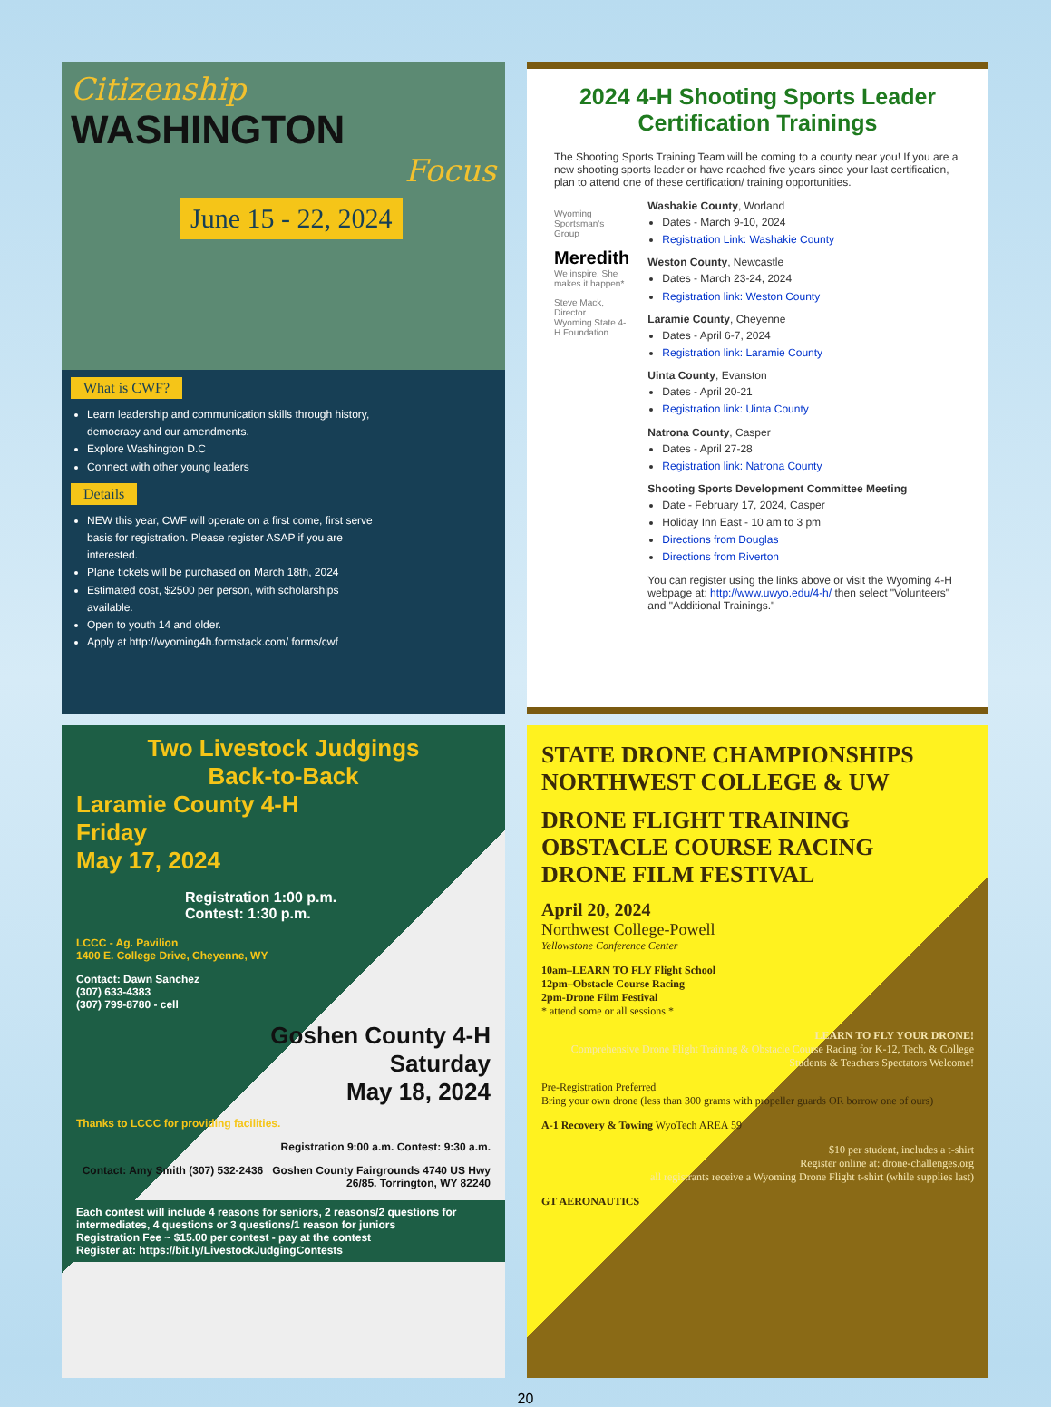Citizenship
WASHINGTON
Focus
June 15 - 22, 2024
What is CWF?
Learn leadership and communication skills through history, democracy and our amendments.
Explore Washington D.C
Connect with other young leaders
Details
NEW this year, CWF will operate on a first come, first serve basis for registration. Please register ASAP if you are interested.
Plane tickets will be purchased on March 18th, 2024
Estimated cost, $2500 per person, with scholarships available.
Open to youth 14 and older.
Apply at http://wyoming4h.formstack.com/ forms/cwf
2024 4-H Shooting Sports Leader Certification Trainings
The Shooting Sports Training Team will be coming to a county near you! If you are a new shooting sports leader or have reached five years since your last certification, plan to attend one of these certification/ training opportunities.
Wyoming Sportsman's Group
Meredith
We inspire. She makes it happen*
Steve Mack, Director
Wyoming State 4-H Foundation
Washakie County, Worland
Dates - March 9-10, 2024
Registration Link: Washakie County
Weston County, Newcastle
Dates - March 23-24, 2024
Registration link: Weston County
Laramie County, Cheyenne
Dates - April 6-7, 2024
Registration link: Laramie County
Uinta County, Evanston
Dates - April 20-21
Registration link: Uinta County
Natrona County, Casper
Dates - April 27-28
Registration link: Natrona County
Shooting Sports Development Committee Meeting
Date - February 17, 2024, Casper
Holiday Inn East - 10 am to 3 pm
Directions from Douglas
Directions from Riverton
You can register using the links above or visit the Wyoming 4-H webpage at: http://www.uwyo.edu/4-h/ then select "Volunteers" and "Additional Trainings."
Two Livestock Judgings
Back-to-Back
Laramie County 4-H
Friday
May 17, 2024
Registration 1:00 p.m.
Contest: 1:30 p.m.
LCCC - Ag. Pavilion
1400 E. College Drive, Cheyenne, WY
Contact: Dawn Sanchez
(307) 633-4383
(307) 799-8780 - cell
Goshen County 4-H
Saturday
May 18, 2024
Thanks to LCCC for providing facilities.
Registration 9:00 a.m. Contest: 9:30 a.m.
Contact: Amy Smith (307) 532-2436 Goshen County Fairgrounds 4740 US Hwy 26/85. Torrington, WY 82240
Each contest will include 4 reasons for seniors, 2 reasons/2 questions for intermediates, 4 questions or 3 questions/1 reason for juniors
Registration Fee ~ $15.00 per contest - pay at the contest
Register at: https://bit.ly/LivestockJudgingContests
STATE DRONE CHAMPIONSHIPS
NORTHWEST COLLEGE & UW
DRONE FLIGHT TRAINING
OBSTACLE COURSE RACING
DRONE FILM FESTIVAL
April 20, 2024
Northwest College-Powell
Yellowstone Conference Center
10am–LEARN TO FLY Flight School
12pm–Obstacle Course Racing
2pm-Drone Film Festival
* attend some or all sessions *
LEARN TO FLY YOUR DRONE!
Comprehensive Drone Flight Training & Obstacle Course Racing for K-12, Tech, & College Students & Teachers Spectators Welcome!
Pre-Registration Preferred
Bring your own drone (less than 300 grams with propeller guards OR borrow one of ours)
A-1 Recovery & Towing WyoTech AREA 59
$10 per student, includes a t-shirt
Register online at: drone-challenges.org
all registrants receive a Wyoming Drone Flight t-shirt (while supplies last)
GT AERONAUTICS
20